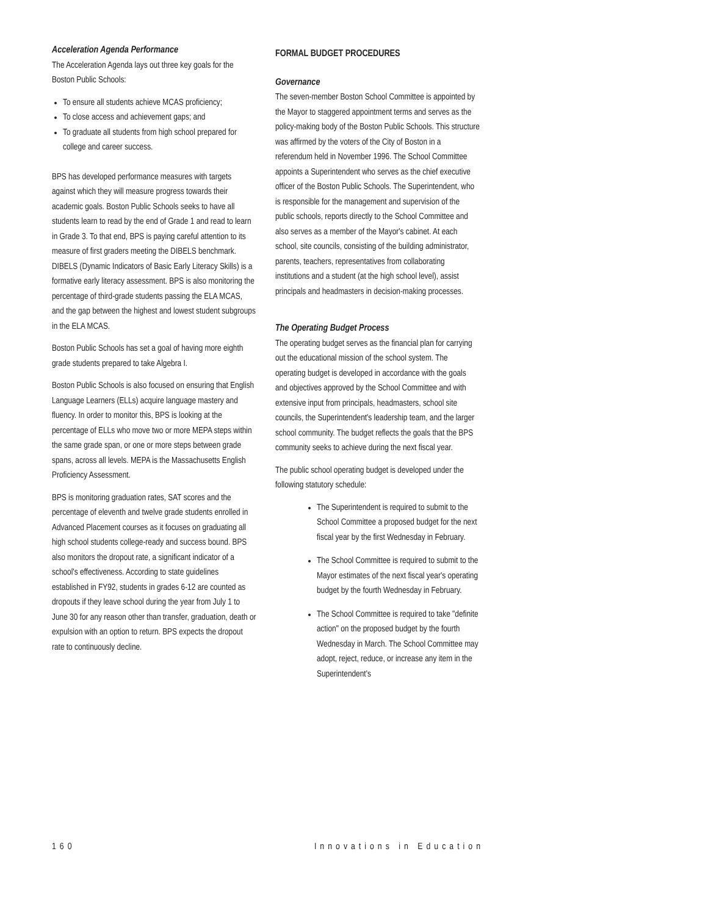Acceleration Agenda Performance
The Acceleration Agenda lays out three key goals for the Boston Public Schools:
To ensure all students achieve MCAS proficiency;
To close access and achievement gaps; and
To graduate all students from high school prepared for college and career success.
BPS has developed performance measures with targets against which they will measure progress towards their academic goals. Boston Public Schools seeks to have all students learn to read by the end of Grade 1 and read to learn in Grade 3. To that end, BPS is paying careful attention to its measure of first graders meeting the DIBELS benchmark. DIBELS (Dynamic Indicators of Basic Early Literacy Skills) is a formative early literacy assessment. BPS is also monitoring the percentage of third-grade students passing the ELA MCAS, and the gap between the highest and lowest student subgroups in the ELA MCAS.
Boston Public Schools has set a goal of having more eighth grade students prepared to take Algebra I.
Boston Public Schools is also focused on ensuring that English Language Learners (ELLs) acquire language mastery and fluency. In order to monitor this, BPS is looking at the percentage of ELLs who move two or more MEPA steps within the same grade span, or one or more steps between grade spans, across all levels. MEPA is the Massachusetts English Proficiency Assessment.
BPS is monitoring graduation rates, SAT scores and the percentage of eleventh and twelve grade students enrolled in Advanced Placement courses as it focuses on graduating all high school students college-ready and success bound. BPS also monitors the dropout rate, a significant indicator of a school's effectiveness. According to state guidelines established in FY92, students in grades 6-12 are counted as dropouts if they leave school during the year from July 1 to June 30 for any reason other than transfer, graduation, death or expulsion with an option to return. BPS expects the dropout rate to continuously decline.
FORMAL BUDGET PROCEDURES
Governance
The seven-member Boston School Committee is appointed by the Mayor to staggered appointment terms and serves as the policy-making body of the Boston Public Schools. This structure was affirmed by the voters of the City of Boston in a referendum held in November 1996. The School Committee appoints a Superintendent who serves as the chief executive officer of the Boston Public Schools. The Superintendent, who is responsible for the management and supervision of the public schools, reports directly to the School Committee and also serves as a member of the Mayor's cabinet. At each school, site councils, consisting of the building administrator, parents, teachers, representatives from collaborating institutions and a student (at the high school level), assist principals and headmasters in decision-making processes.
The Operating Budget Process
The operating budget serves as the financial plan for carrying out the educational mission of the school system. The operating budget is developed in accordance with the goals and objectives approved by the School Committee and with extensive input from principals, headmasters, school site councils, the Superintendent's leadership team, and the larger school community. The budget reflects the goals that the BPS community seeks to achieve during the next fiscal year.
The public school operating budget is developed under the following statutory schedule:
The Superintendent is required to submit to the School Committee a proposed budget for the next fiscal year by the first Wednesday in February.
The School Committee is required to submit to the Mayor estimates of the next fiscal year's operating budget by the fourth Wednesday in February.
The School Committee is required to take "definite action" on the proposed budget by the fourth Wednesday in March. The School Committee may adopt, reject, reduce, or increase any item in the Superintendent's
160 Innovations in Education